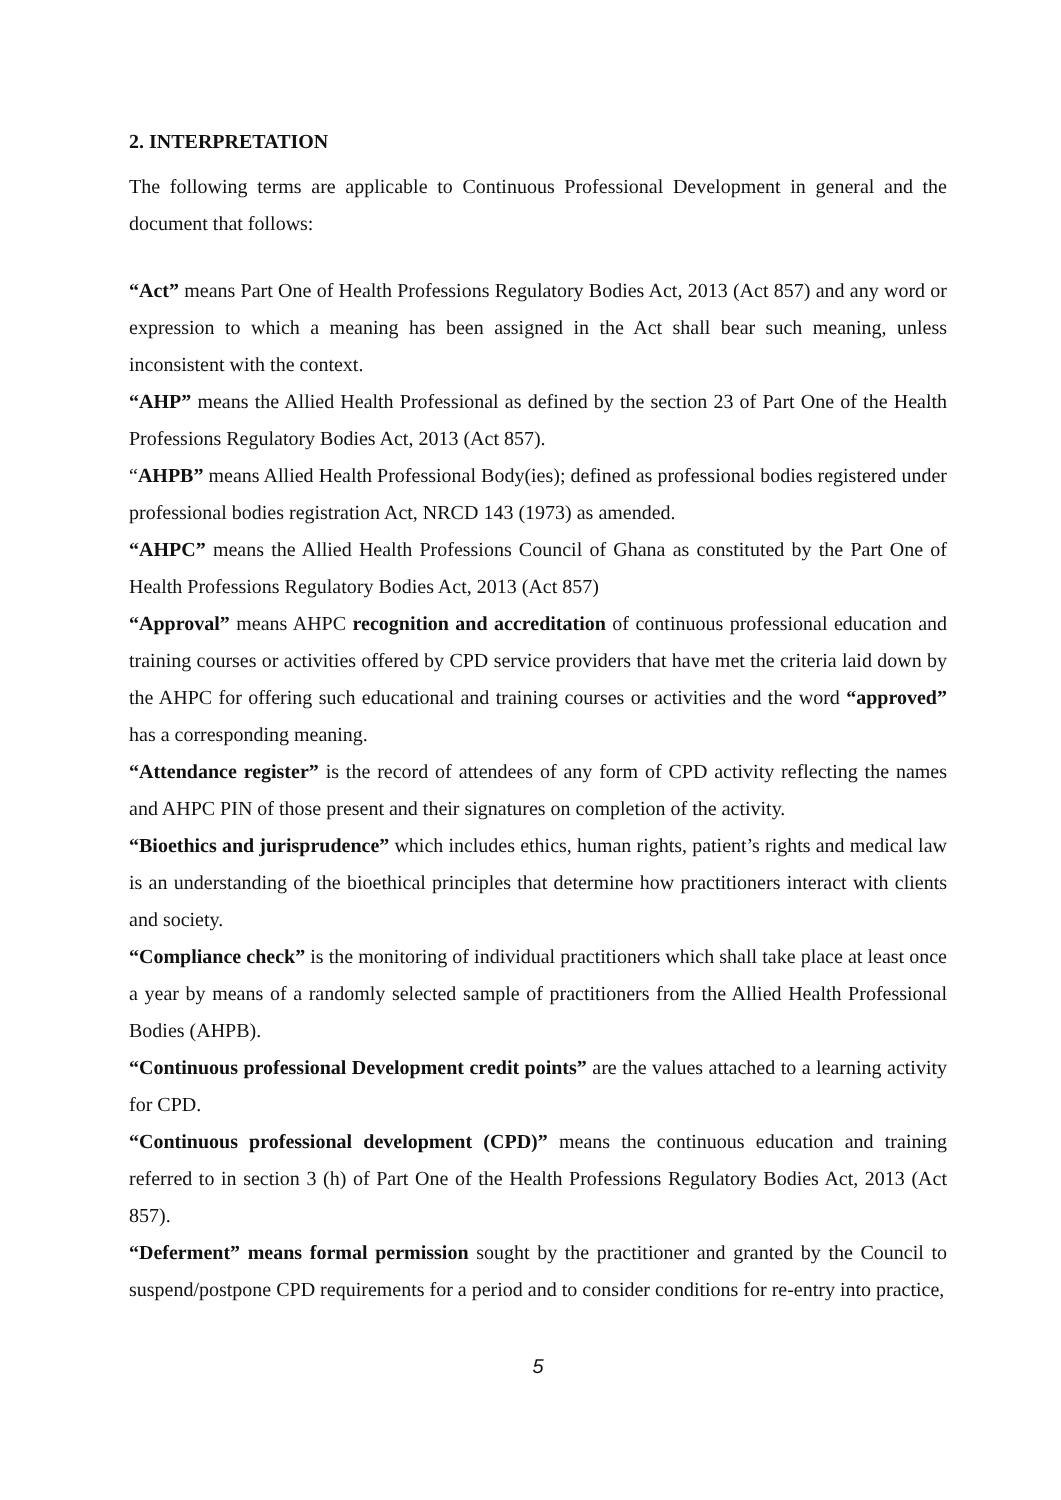2. INTERPRETATION
The following terms are applicable to Continuous Professional Development in general and the document that follows:
“Act” means Part One of Health Professions Regulatory Bodies Act, 2013 (Act 857) and any word or expression to which a meaning has been assigned in the Act shall bear such meaning, unless inconsistent with the context.
“AHP” means the Allied Health Professional as defined by the section 23 of Part One of the Health Professions Regulatory Bodies Act, 2013 (Act 857).
“AHPB” means Allied Health Professional Body(ies); defined as professional bodies registered under professional bodies registration Act, NRCD 143 (1973) as amended.
“AHPC” means the Allied Health Professions Council of Ghana as constituted by the Part One of Health Professions Regulatory Bodies Act, 2013 (Act 857)
“Approval” means AHPC recognition and accreditation of continuous professional education and training courses or activities offered by CPD service providers that have met the criteria laid down by the AHPC for offering such educational and training courses or activities and the word “approved” has a corresponding meaning.
“Attendance register” is the record of attendees of any form of CPD activity reflecting the names and AHPC PIN of those present and their signatures on completion of the activity.
“Bioethics and jurisprudence” which includes ethics, human rights, patient’s rights and medical law is an understanding of the bioethical principles that determine how practitioners interact with clients and society.
“Compliance check” is the monitoring of individual practitioners which shall take place at least once a year by means of a randomly selected sample of practitioners from the Allied Health Professional Bodies (AHPB).
“Continuous professional Development credit points” are the values attached to a learning activity for CPD.
“Continuous professional development (CPD)” means the continuous education and training referred to in section 3 (h) of Part One of the Health Professions Regulatory Bodies Act, 2013 (Act 857).
“Deferment” means formal permission sought by the practitioner and granted by the Council to suspend/postpone CPD requirements for a period and to consider conditions for re-entry into practice,
5